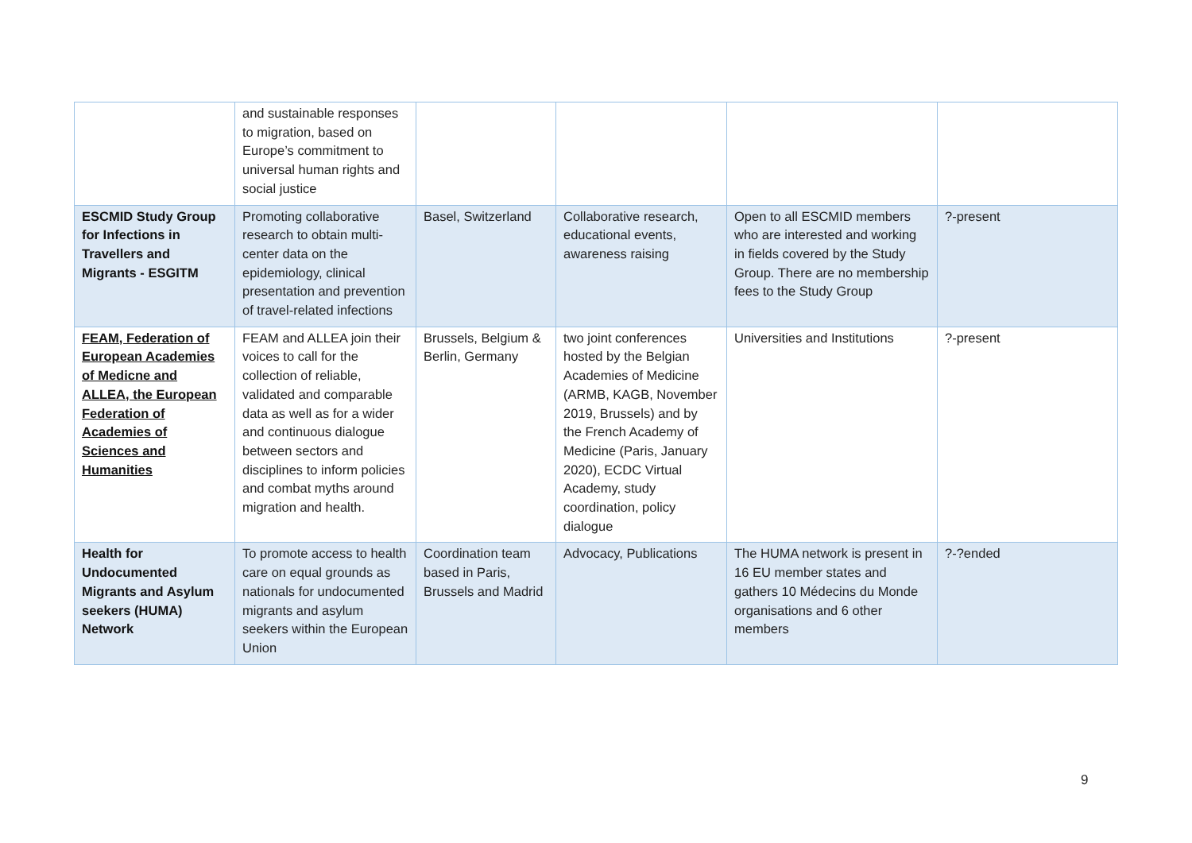| | and sustainable responses to migration, based on Europe’s commitment to universal human rights and social justice | | | | |
| ESCMID Study Group for Infections in Travellers and Migrants - ESGITM | Promoting collaborative research to obtain multi-center data on the epidemiology, clinical presentation and prevention of travel-related infections | Basel, Switzerland | Collaborative research, educational events, awareness raising | Open to all ESCMID members who are interested and working in fields covered by the Study Group. There are no membership fees to the Study Group | ?-present |
| FEAM, Federation of European Academies of Medicne and ALLEA, the European Federation of Academies of Sciences and Humanities | FEAM and ALLEA join their voices to call for the collection of reliable, validated and comparable data as well as for a wider and continuous dialogue between sectors and disciplines to inform policies and combat myths around migration and health. | Brussels, Belgium & Berlin, Germany | two joint conferences hosted by the Belgian Academies of Medicine (ARMB, KAGB, November 2019, Brussels) and by the French Academy of Medicine (Paris, January 2020), ECDC Virtual Academy, study coordination, policy dialogue | Universities and Institutions | ?-present |
| Health for Undocumented Migrants and Asylum seekers (HUMA) Network | To promote access to health care on equal grounds as nationals for undocumented migrants and asylum seekers within the European Union | Coordination team based in Paris, Brussels and Madrid | Advocacy, Publications | The HUMA network is present in 16 EU member states and gathers 10 Médecins du Monde organisations and 6 other members | ?-?ended |
9